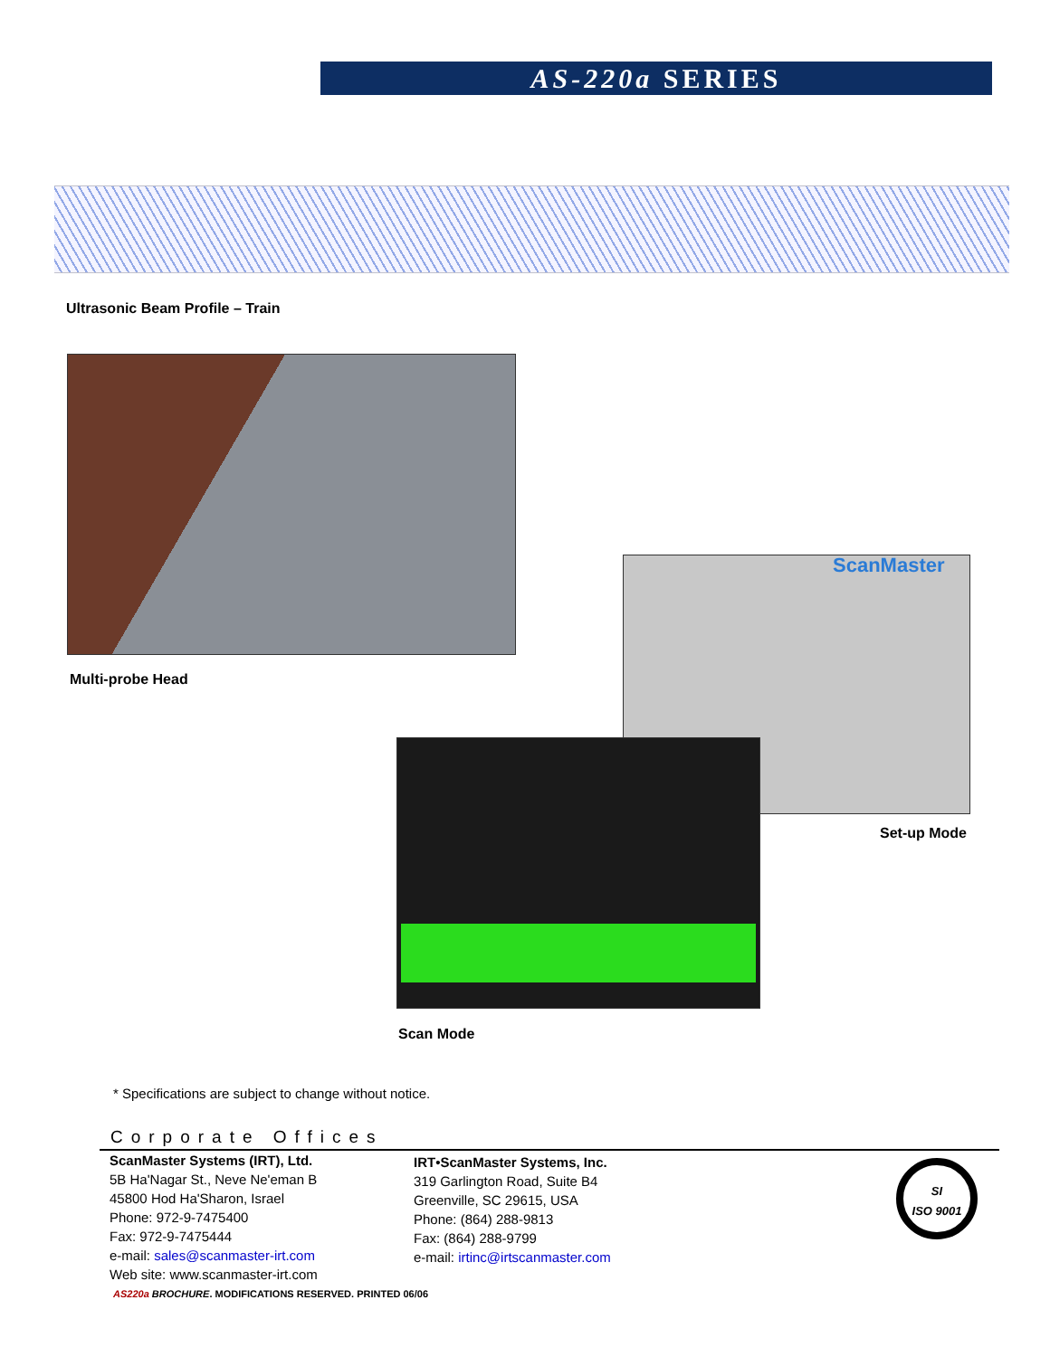AS-220a SERIES
Ultrasonic Beam Profile – Train
Multi-probe Head
ScanMaster
Set-up Mode
Scan Mode
* Specifications are subject to change without notice.
Corporate Offices
ScanMaster Systems (IRT), Ltd.
5B Ha'Nagar St., Neve Ne'eman B
45800 Hod Ha'Sharon, Israel
Phone: 972-9-7475400
Fax: 972-9-7475444
e-mail: sales@scanmaster-irt.com
Web site: www.scanmaster-irt.com
IRT•ScanMaster Systems, Inc.
319 Garlington Road, Suite B4
Greenville, SC 29615, USA
Phone: (864) 288-9813
Fax: (864) 288-9799
e-mail: irtinc@irtscanmaster.com
SI
ISO 9001
AS220a BROCHURE. MODIFICATIONS RESERVED. PRINTED 06/06